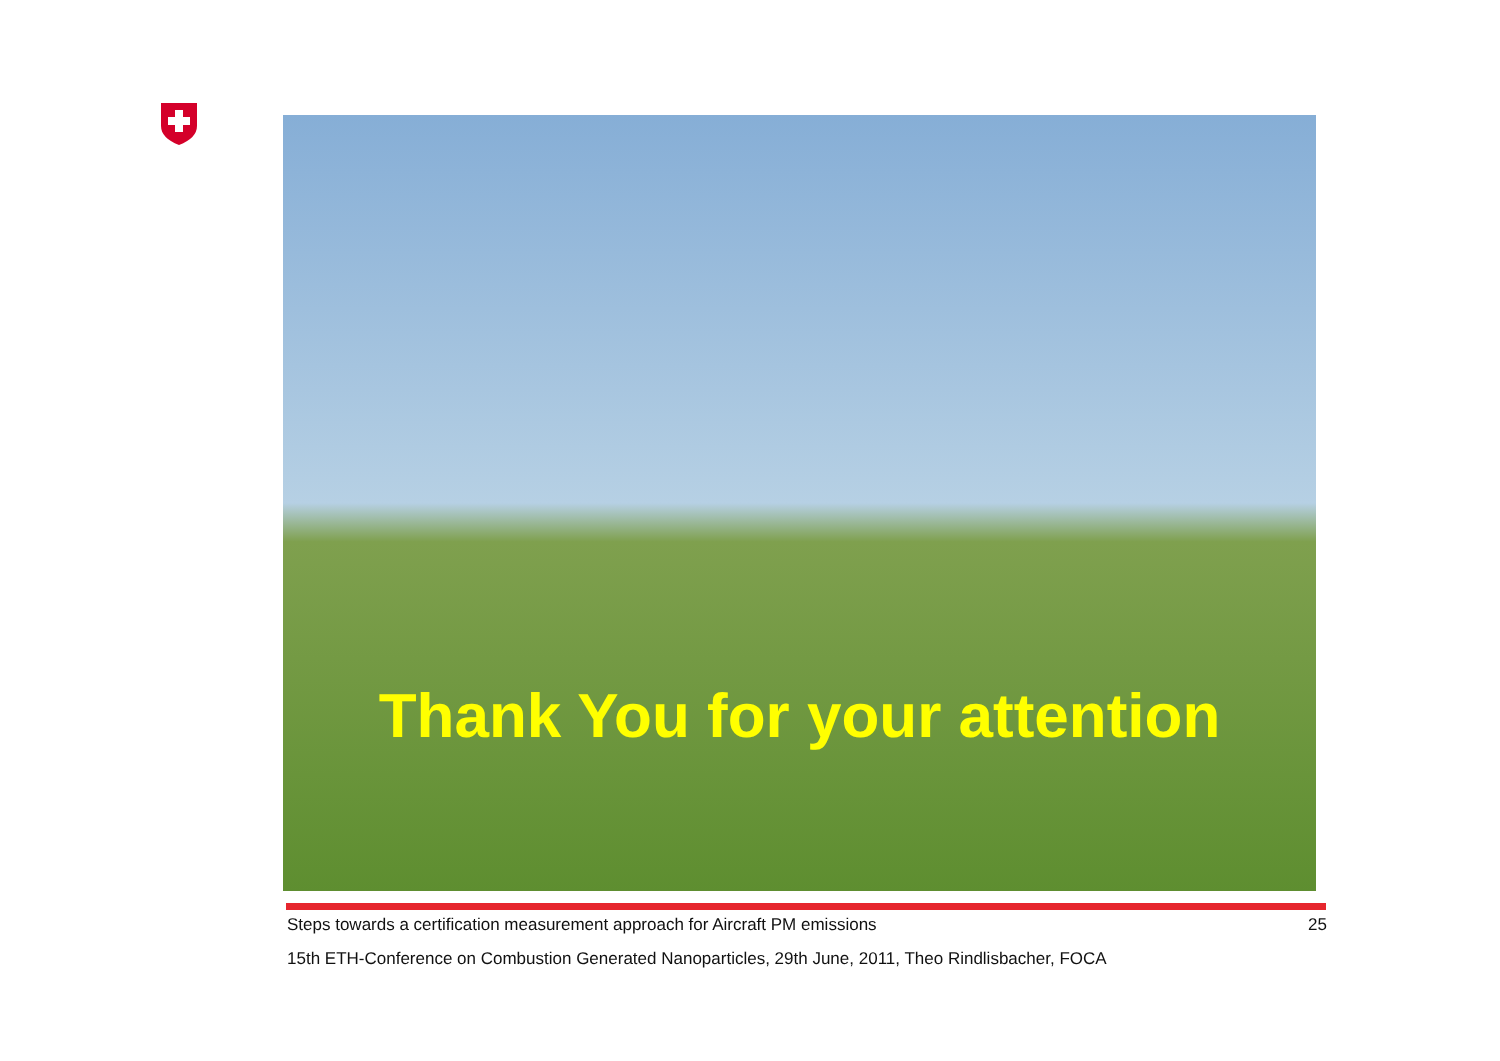Thank You for your attention
Steps towards a certification measurement approach for Aircraft PM emissions 25
15th ETH-Conference on Combustion Generated Nanoparticles, 29th June, 2011, Theo Rindlisbacher, FOCA